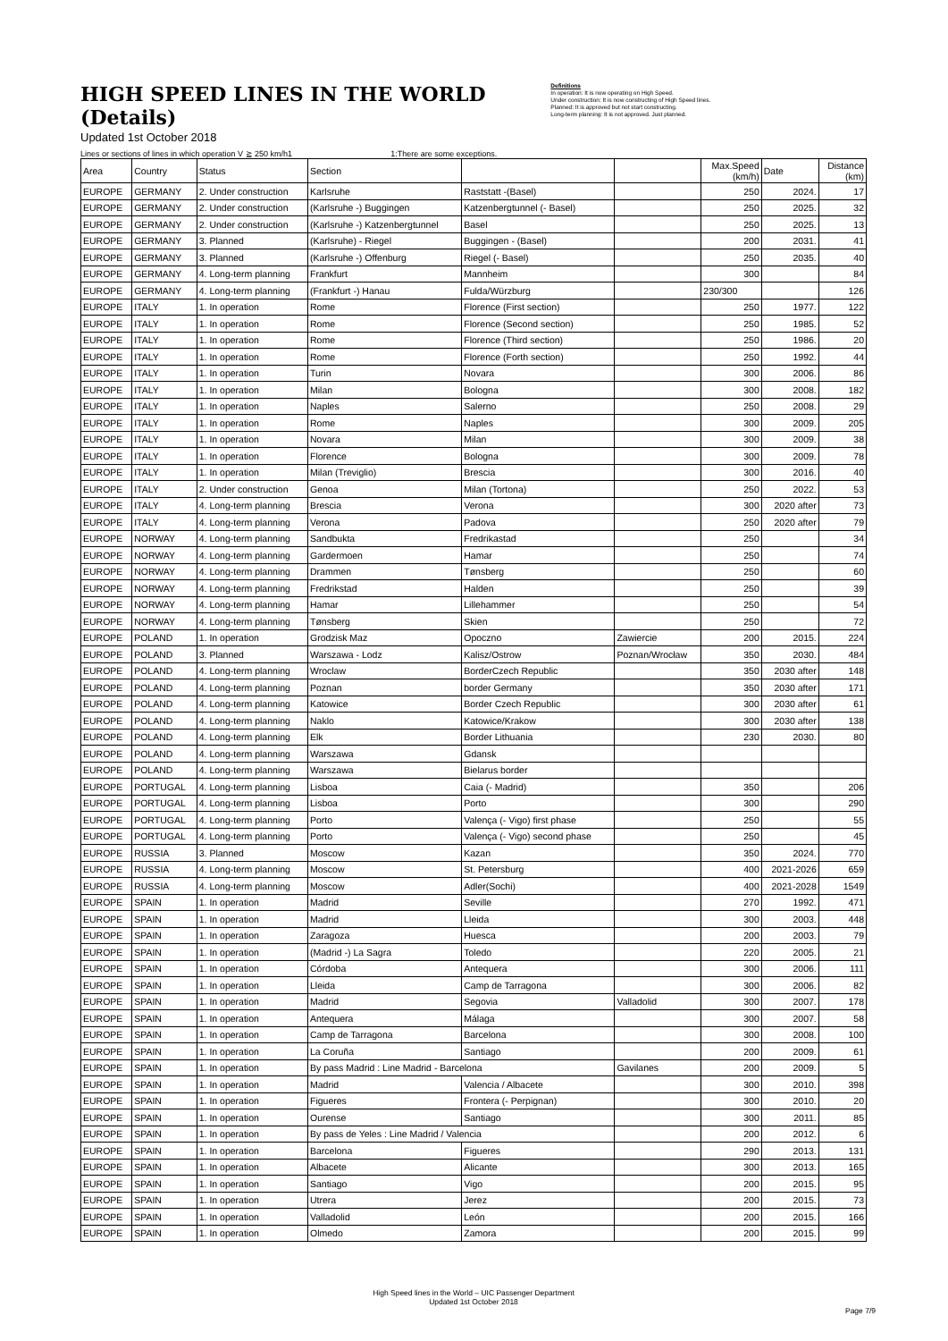HIGH SPEED LINES IN THE WORLD (Details)
Updated 1st October 2018
Definitions
In operation: It is now operating on High Speed.
Under construction: It is now constructing of High Speed lines.
Planned: It is approved but not start constructing.
Long-term planning: It is not approved. Just planned.
Lines or sections of lines in which operation V ≧ 250 km/h1 1:There are some exceptions.
| Area | Country | Status | Section | | | Max.Speed (km/h) | Date | Distance (km) |
| --- | --- | --- | --- | --- | --- | --- | --- | --- |
| EUROPE | GERMANY | 2. Under construction | Karlsruhe | Raststatt -(Basel) | | 250 | 2024. | 17 |
| EUROPE | GERMANY | 2. Under construction | (Karlsruhe -) Buggingen | Katzenbergtunnel (- Basel) | | 250 | 2025. | 32 |
| EUROPE | GERMANY | 2. Under construction | (Karlsruhe -) Katzenbergtunnel | Basel | | 250 | 2025. | 13 |
| EUROPE | GERMANY | 3. Planned | (Karlsruhe) - Riegel | Buggingen - (Basel) | | 200 | 2031. | 41 |
| EUROPE | GERMANY | 3. Planned | (Karlsruhe -) Offenburg | Riegel (- Basel) | | 250 | 2035. | 40 |
| EUROPE | GERMANY | 4. Long-term planning | Frankfurt | Mannheim | | 300 | | 84 |
| EUROPE | GERMANY | 4. Long-term planning | (Frankfurt -) Hanau | Fulda/Würzburg | | 230/300 | | 126 |
| EUROPE | ITALY | 1. In operation | Rome | Florence (First section) | | 250 | 1977. | 122 |
| EUROPE | ITALY | 1. In operation | Rome | Florence (Second section) | | 250 | 1985. | 52 |
| EUROPE | ITALY | 1. In operation | Rome | Florence (Third section) | | 250 | 1986. | 20 |
| EUROPE | ITALY | 1. In operation | Rome | Florence (Forth section) | | 250 | 1992. | 44 |
| EUROPE | ITALY | 1. In operation | Turin | Novara | | 300 | 2006. | 86 |
| EUROPE | ITALY | 1. In operation | Milan | Bologna | | 300 | 2008. | 182 |
| EUROPE | ITALY | 1. In operation | Naples | Salerno | | 250 | 2008. | 29 |
| EUROPE | ITALY | 1. In operation | Rome | Naples | | 300 | 2009. | 205 |
| EUROPE | ITALY | 1. In operation | Novara | Milan | | 300 | 2009. | 38 |
| EUROPE | ITALY | 1. In operation | Florence | Bologna | | 300 | 2009. | 78 |
| EUROPE | ITALY | 1. In operation | Milan (Treviglio) | Brescia | | 300 | 2016. | 40 |
| EUROPE | ITALY | 2. Under construction | Genoa | Milan (Tortona) | | 250 | 2022. | 53 |
| EUROPE | ITALY | 4. Long-term planning | Brescia | Verona | | 300 | 2020 after | 73 |
| EUROPE | ITALY | 4. Long-term planning | Verona | Padova | | 250 | 2020 after | 79 |
| EUROPE | NORWAY | 4. Long-term planning | Sandbukta | Fredrikastad | | 250 | | 34 |
| EUROPE | NORWAY | 4. Long-term planning | Gardermoen | Hamar | | 250 | | 74 |
| EUROPE | NORWAY | 4. Long-term planning | Drammen | Tønsberg | | 250 | | 60 |
| EUROPE | NORWAY | 4. Long-term planning | Fredrikstad | Halden | | 250 | | 39 |
| EUROPE | NORWAY | 4. Long-term planning | Hamar | Lillehammer | | 250 | | 54 |
| EUROPE | NORWAY | 4. Long-term planning | Tønsberg | Skien | | 250 | | 72 |
| EUROPE | POLAND | 1. In operation | Grodzisk Maz | Opoczno | Zawiercie | 200 | 2015. | 224 |
| EUROPE | POLAND | 3. Planned | Warszawa - Lodz | Kalisz/Ostrow | Poznan/Wrocław | 350 | 2030. | 484 |
| EUROPE | POLAND | 4. Long-term planning | Wroclaw | BorderCzech Republic | | 350 | 2030 after | 148 |
| EUROPE | POLAND | 4. Long-term planning | Poznan | border Germany | | 350 | 2030 after | 171 |
| EUROPE | POLAND | 4. Long-term planning | Katowice | Border Czech Republic | | 300 | 2030 after | 61 |
| EUROPE | POLAND | 4. Long-term planning | Naklo | Katowice/Krakow | | 300 | 2030 after | 138 |
| EUROPE | POLAND | 4. Long-term planning | Elk | Border Lithuania | | 230 | 2030. | 80 |
| EUROPE | POLAND | 4. Long-term planning | Warszawa | Gdansk | | | | |
| EUROPE | POLAND | 4. Long-term planning | Warszawa | Bielarus border | | | | |
| EUROPE | PORTUGAL | 4. Long-term planning | Lisboa | Caia (- Madrid) | | 350 | | 206 |
| EUROPE | PORTUGAL | 4. Long-term planning | Lisboa | Porto | | 300 | | 290 |
| EUROPE | PORTUGAL | 4. Long-term planning | Porto | Valença (- Vigo) first phase | | 250 | | 55 |
| EUROPE | PORTUGAL | 4. Long-term planning | Porto | Valença (- Vigo) second phase | | 250 | | 45 |
| EUROPE | RUSSIA | 3. Planned | Moscow | Kazan | | 350 | 2024. | 770 |
| EUROPE | RUSSIA | 4. Long-term planning | Moscow | St. Petersburg | | 400 | 2021-2026 | 659 |
| EUROPE | RUSSIA | 4. Long-term planning | Moscow | Adler(Sochi) | | 400 | 2021-2028 | 1549 |
| EUROPE | SPAIN | 1. In operation | Madrid | Seville | | 270 | 1992. | 471 |
| EUROPE | SPAIN | 1. In operation | Madrid | Lleida | | 300 | 2003. | 448 |
| EUROPE | SPAIN | 1. In operation | Zaragoza | Huesca | | 200 | 2003. | 79 |
| EUROPE | SPAIN | 1. In operation | (Madrid -) La Sagra | Toledo | | 220 | 2005. | 21 |
| EUROPE | SPAIN | 1. In operation | Córdoba | Antequera | | 300 | 2006. | 111 |
| EUROPE | SPAIN | 1. In operation | Lleida | Camp de Tarragona | | 300 | 2006. | 82 |
| EUROPE | SPAIN | 1. In operation | Madrid | Segovia | Valladolid | 300 | 2007. | 178 |
| EUROPE | SPAIN | 1. In operation | Antequera | Málaga | | 300 | 2007. | 58 |
| EUROPE | SPAIN | 1. In operation | Camp de Tarragona | Barcelona | | 300 | 2008. | 100 |
| EUROPE | SPAIN | 1. In operation | La Coruña | Santiago | | 200 | 2009. | 61 |
| EUROPE | SPAIN | 1. In operation | By pass Madrid : Line Madrid - Barcelona | | Gavilanes | 200 | 2009. | 5 |
| EUROPE | SPAIN | 1. In operation | Madrid | Valencia / Albacete | | 300 | 2010. | 398 |
| EUROPE | SPAIN | 1. In operation | Figueres | Frontera (- Perpignan) | | 300 | 2010. | 20 |
| EUROPE | SPAIN | 1. In operation | Ourense | Santiago | | 300 | 2011. | 85 |
| EUROPE | SPAIN | 1. In operation | By pass de Yeles : Line Madrid / Valencia | | | 200 | 2012. | 6 |
| EUROPE | SPAIN | 1. In operation | Barcelona | Figueres | | 290 | 2013. | 131 |
| EUROPE | SPAIN | 1. In operation | Albacete | Alicante | | 300 | 2013. | 165 |
| EUROPE | SPAIN | 1. In operation | Santiago | Vigo | | 200 | 2015. | 95 |
| EUROPE | SPAIN | 1. In operation | Utrera | Jerez | | 200 | 2015. | 73 |
| EUROPE | SPAIN | 1. In operation | Valladolid | León | | 200 | 2015. | 166 |
| EUROPE | SPAIN | 1. In operation | Olmedo | Zamora | | 200 | 2015. | 99 |
High Speed lines in the World – UIC Passenger Department
Updated 1st October 2018
Page 7/9